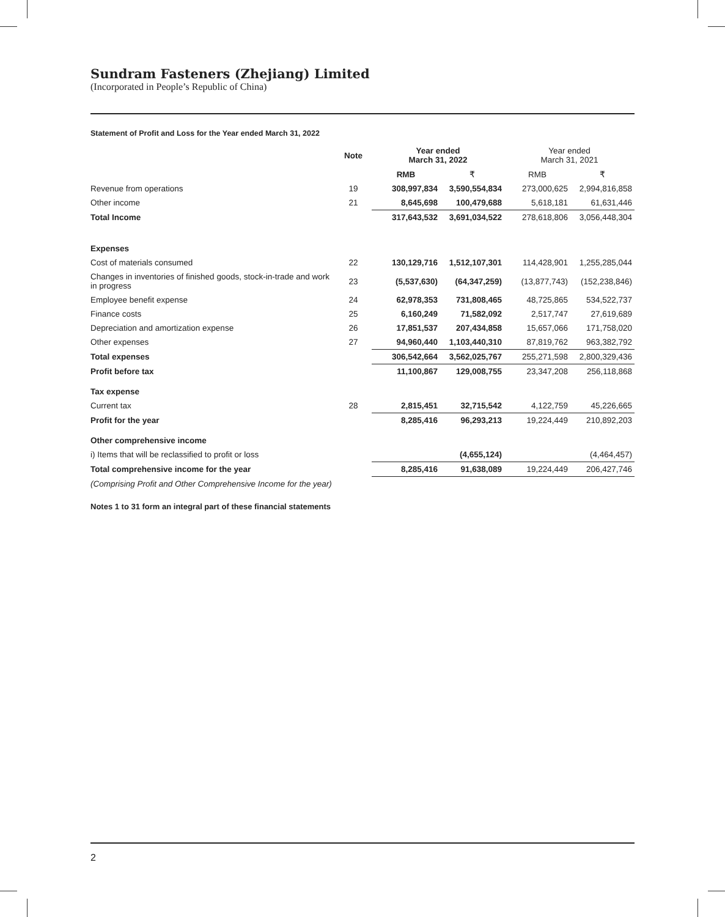Sundram Fasteners (Zhejiang) Limited
(Incorporated in People’s Republic of China)
Statement of Profit and Loss for the Year ended March 31, 2022
| | Note | Year ended March 31, 2022 | | Year ended March 31, 2021 | |
| --- | --- | --- | --- | --- | --- |
| | | RMB | ₹ | RMB | ₹ |
| Revenue from operations | 19 | 308,997,834 | 3,590,554,834 | 273,000,625 | 2,994,816,858 |
| Other income | 21 | 8,645,698 | 100,479,688 | 5,618,181 | 61,631,446 |
| Total Income | | 317,643,532 | 3,691,034,522 | 278,618,806 | 3,056,448,304 |
| Expenses | | | | | |
| Cost of materials consumed | 22 | 130,129,716 | 1,512,107,301 | 114,428,901 | 1,255,285,044 |
| Changes in inventories of finished goods, stock-in-trade and work in progress | 23 | (5,537,630) | (64,347,259) | (13,877,743) | (152,238,846) |
| Employee benefit expense | 24 | 62,978,353 | 731,808,465 | 48,725,865 | 534,522,737 |
| Finance costs | 25 | 6,160,249 | 71,582,092 | 2,517,747 | 27,619,689 |
| Depreciation and amortization expense | 26 | 17,851,537 | 207,434,858 | 15,657,066 | 171,758,020 |
| Other expenses | 27 | 94,960,440 | 1,103,440,310 | 87,819,762 | 963,382,792 |
| Total expenses | | 306,542,664 | 3,562,025,767 | 255,271,598 | 2,800,329,436 |
| Profit before tax | | 11,100,867 | 129,008,755 | 23,347,208 | 256,118,868 |
| Tax expense | | | | | |
| Current tax | 28 | 2,815,451 | 32,715,542 | 4,122,759 | 45,226,665 |
| Profit for the year | | 8,285,416 | 96,293,213 | 19,224,449 | 210,892,203 |
| Other comprehensive income | | | | | |
| i) Items that will be reclassified to profit or loss | | | (4,655,124) | | (4,464,457) |
| Total comprehensive income for the year | | 8,285,416 | 91,638,089 | 19,224,449 | 206,427,746 |
| (Comprising Profit and Other Comprehensive Income for the year) | | | | | |
Notes 1 to 31 form an integral part of these financial statements
2